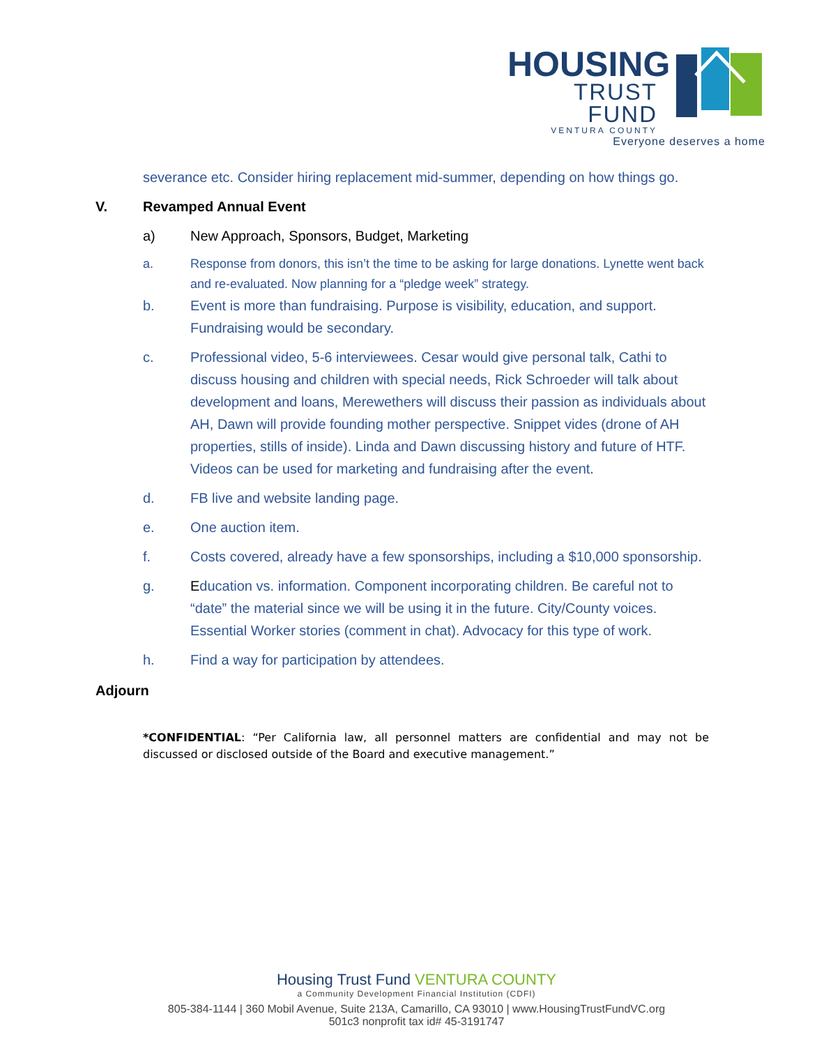HOUSING
TRUST FUND
VENTURA COUNTY
Everyone deserves a home
severance etc. Consider hiring replacement mid-summer, depending on how things go.
V. Revamped Annual Event
a) New Approach, Sponsors, Budget, Marketing
a. Response from donors, this isn’t the time to be asking for large donations. Lynette went back and re-evaluated. Now planning for a “pledge week” strategy.
b. Event is more than fundraising. Purpose is visibility, education, and support. Fundraising would be secondary.
c. Professional video, 5-6 interviewees. Cesar would give personal talk, Cathi to discuss housing and children with special needs, Rick Schroeder will talk about development and loans, Merewethers will discuss their passion as individuals about AH, Dawn will provide founding mother perspective. Snippet vides (drone of AH properties, stills of inside). Linda and Dawn discussing history and future of HTF. Videos can be used for marketing and fundraising after the event.
d. FB live and website landing page.
e. One auction item.
f. Costs covered, already have a few sponsorships, including a $10,000 sponsorship.
g. Education vs. information. Component incorporating children. Be careful not to “date” the material since we will be using it in the future. City/County voices. Essential Worker stories (comment in chat). Advocacy for this type of work.
h. Find a way for participation by attendees.
Adjourn
*CONFIDENTIAL: “Per California law, all personnel matters are confidential and may not be discussed or disclosed outside of the Board and executive management.”
Housing Trust Fund VENTURA COUNTY
a Community Development Financial Institution (CDFI)
805-384-1144 | 360 Mobil Avenue, Suite 213A, Camarillo, CA 93010 | www.HousingTrustFundVC.org
501c3 nonprofit tax id# 45-3191747